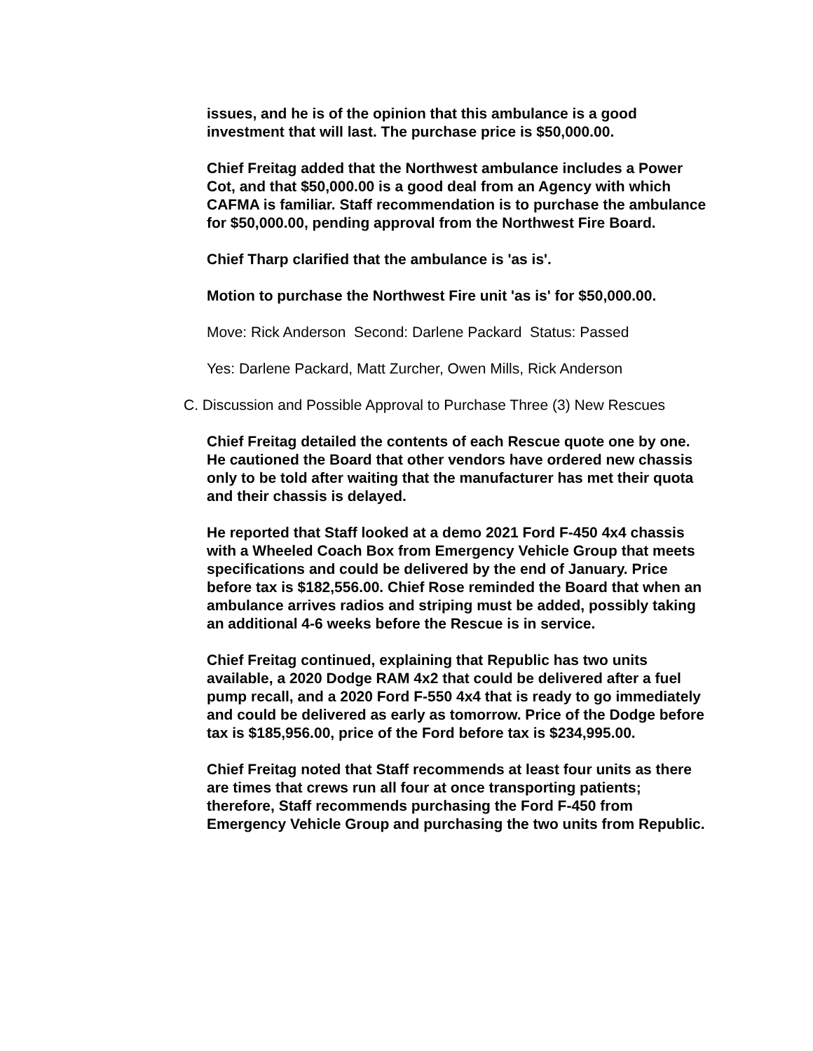issues, and he is of the opinion that this ambulance is a good investment that will last. The purchase price is $50,000.00.
Chief Freitag added that the Northwest ambulance includes a Power Cot, and that $50,000.00 is a good deal from an Agency with which CAFMA is familiar. Staff recommendation is to purchase the ambulance for $50,000.00, pending approval from the Northwest Fire Board.
Chief Tharp clarified that the ambulance is 'as is'.
Motion to purchase the Northwest Fire unit 'as is' for $50,000.00.
Move: Rick Anderson Second: Darlene Packard Status: Passed
Yes: Darlene Packard, Matt Zurcher, Owen Mills, Rick Anderson
C. Discussion and Possible Approval to Purchase Three (3) New Rescues
Chief Freitag detailed the contents of each Rescue quote one by one. He cautioned the Board that other vendors have ordered new chassis only to be told after waiting that the manufacturer has met their quota and their chassis is delayed.
He reported that Staff looked at a demo 2021 Ford F-450 4x4 chassis with a Wheeled Coach Box from Emergency Vehicle Group that meets specifications and could be delivered by the end of January. Price before tax is $182,556.00. Chief Rose reminded the Board that when an ambulance arrives radios and striping must be added, possibly taking an additional 4-6 weeks before the Rescue is in service.
Chief Freitag continued, explaining that Republic has two units available, a 2020 Dodge RAM 4x2 that could be delivered after a fuel pump recall, and a 2020 Ford F-550 4x4 that is ready to go immediately and could be delivered as early as tomorrow. Price of the Dodge before tax is $185,956.00, price of the Ford before tax is $234,995.00.
Chief Freitag noted that Staff recommends at least four units as there are times that crews run all four at once transporting patients; therefore, Staff recommends purchasing the Ford F-450 from Emergency Vehicle Group and purchasing the two units from Republic.